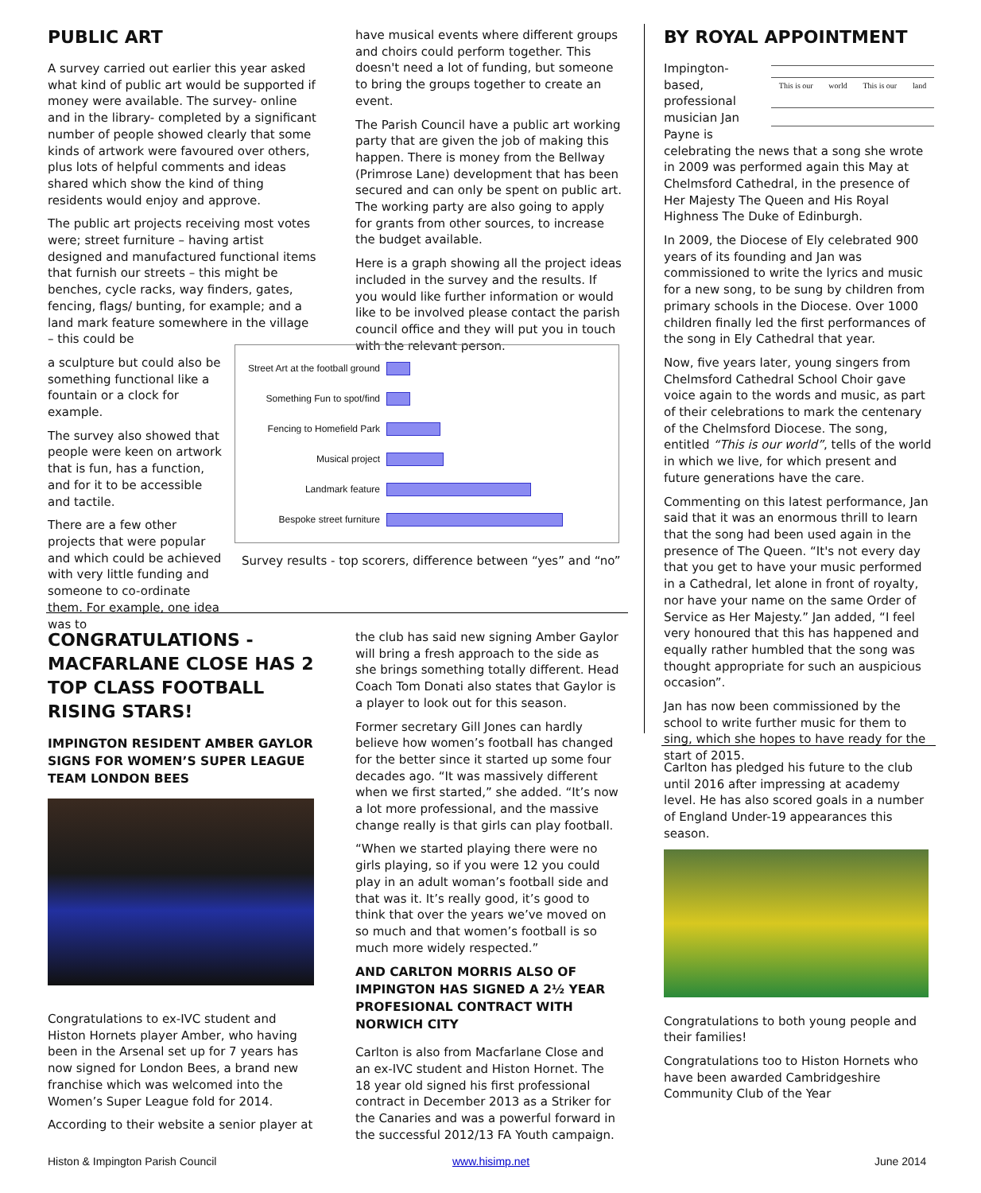PUBLIC ART
A survey carried out earlier this year asked what kind of public art would be supported if money were available. The survey- online and in the library- completed by a significant number of people showed clearly that some kinds of artwork were favoured over others, plus lots of helpful comments and ideas shared which show the kind of thing residents would enjoy and approve.
The public art projects receiving most votes were; street furniture – having artist designed and manufactured functional items that furnish our streets – this might be benches, cycle racks, way finders, gates, fencing, flags/ bunting, for example; and a land mark feature somewhere in the village – this could be
a sculpture but could also be something functional like a fountain or a clock for example.
The survey also showed that people were keen on artwork that is fun, has a function, and for it to be accessible and tactile.
There are a few other projects that were popular and which could be achieved with very little funding and someone to co-ordinate them. For example, one idea was to
have musical events where different groups and choirs could perform together. This doesn't need a lot of funding, but someone to bring the groups together to create an event.
The Parish Council have a public art working party that are given the job of making this happen. There is money from the Bellway (Primrose Lane) development that has been secured and can only be spent on public art. The working party are also going to apply for grants from other sources, to increase the budget available.
Here is a graph showing all the project ideas included in the survey and the results. If you would like further information or would like to be involved please contact the parish council office and they will put you in touch with the relevant person.
Street Art at the football ground
Something Fun to spot/find
Fencing to Homefield Park
Musical project
Landmark feature
Bespoke street furniture
Survey results - top scorers, difference between “yes” and “no”
BY ROYAL APPOINTMENT
This is our world This is our land
Impington-based, professional musician Jan Payne is celebrating the news that a song she wrote in 2009 was performed again this May at Chelmsford Cathedral, in the presence of Her Majesty The Queen and His Royal Highness The Duke of Edinburgh.
In 2009, the Diocese of Ely celebrated 900 years of its founding and Jan was commissioned to write the lyrics and music for a new song, to be sung by children from primary schools in the Diocese. Over 1000 children finally led the first performances of the song in Ely Cathedral that year.
Now, five years later, young singers from Chelmsford Cathedral School Choir gave voice again to the words and music, as part of their celebrations to mark the centenary of the Chelmsford Diocese. The song, entitled “This is our world”, tells of the world in which we live, for which present and future generations have the care.
Commenting on this latest performance, Jan said that it was an enormous thrill to learn that the song had been used again in the presence of The Queen. “It's not every day that you get to have your music performed in a Cathedral, let alone in front of royalty, nor have your name on the same Order of Service as Her Majesty.” Jan added, “I feel very honoured that this has happened and equally rather humbled that the song was thought appropriate for such an auspicious occasion”.
Jan has now been commissioned by the school to write further music for them to sing, which she hopes to have ready for the start of 2015.
CONGRATULATIONS - MACFARLANE CLOSE HAS 2 TOP CLASS FOOTBALL RISING STARS!
IMPINGTON RESIDENT AMBER GAYLOR SIGNS FOR WOMEN’S SUPER LEAGUE TEAM LONDON BEES
Congratulations to ex-IVC student and Histon Hornets player Amber, who having been in the Arsenal set up for 7 years has now signed for London Bees, a brand new franchise which was welcomed into the Women’s Super League fold for 2014.
According to their website a senior player at
the club has said new signing Amber Gaylor will bring a fresh approach to the side as she brings something totally different. Head Coach Tom Donati also states that Gaylor is a player to look out for this season.
Former secretary Gill Jones can hardly believe how women’s football has changed for the better since it started up some four decades ago. “It was massively different when we first started,” she added. “It’s now a lot more professional, and the massive change really is that girls can play football.
“When we started playing there were no girls playing, so if you were 12 you could play in an adult woman’s football side and that was it. It’s really good, it’s good to think that over the years we’ve moved on so much and that women’s football is so much more widely respected.”
AND CARLTON MORRIS ALSO OF IMPINGTON HAS SIGNED A 2½ YEAR PROFESIONAL CONTRACT WITH NORWICH CITY
Carlton is also from Macfarlane Close and an ex-IVC student and Histon Hornet. The 18 year old signed his first professional contract in December 2013 as a Striker for the Canaries and was a powerful forward in the successful 2012/13 FA Youth campaign.
Carlton has pledged his future to the club until 2016 after impressing at academy level. He has also scored goals in a number of England Under-19 appearances this season.
Congratulations to both young people and their families!
Congratulations too to Histon Hornets who have been awarded Cambridgeshire Community Club of the Year
Histon & Impington Parish Council
www.hisimp.net June 2014